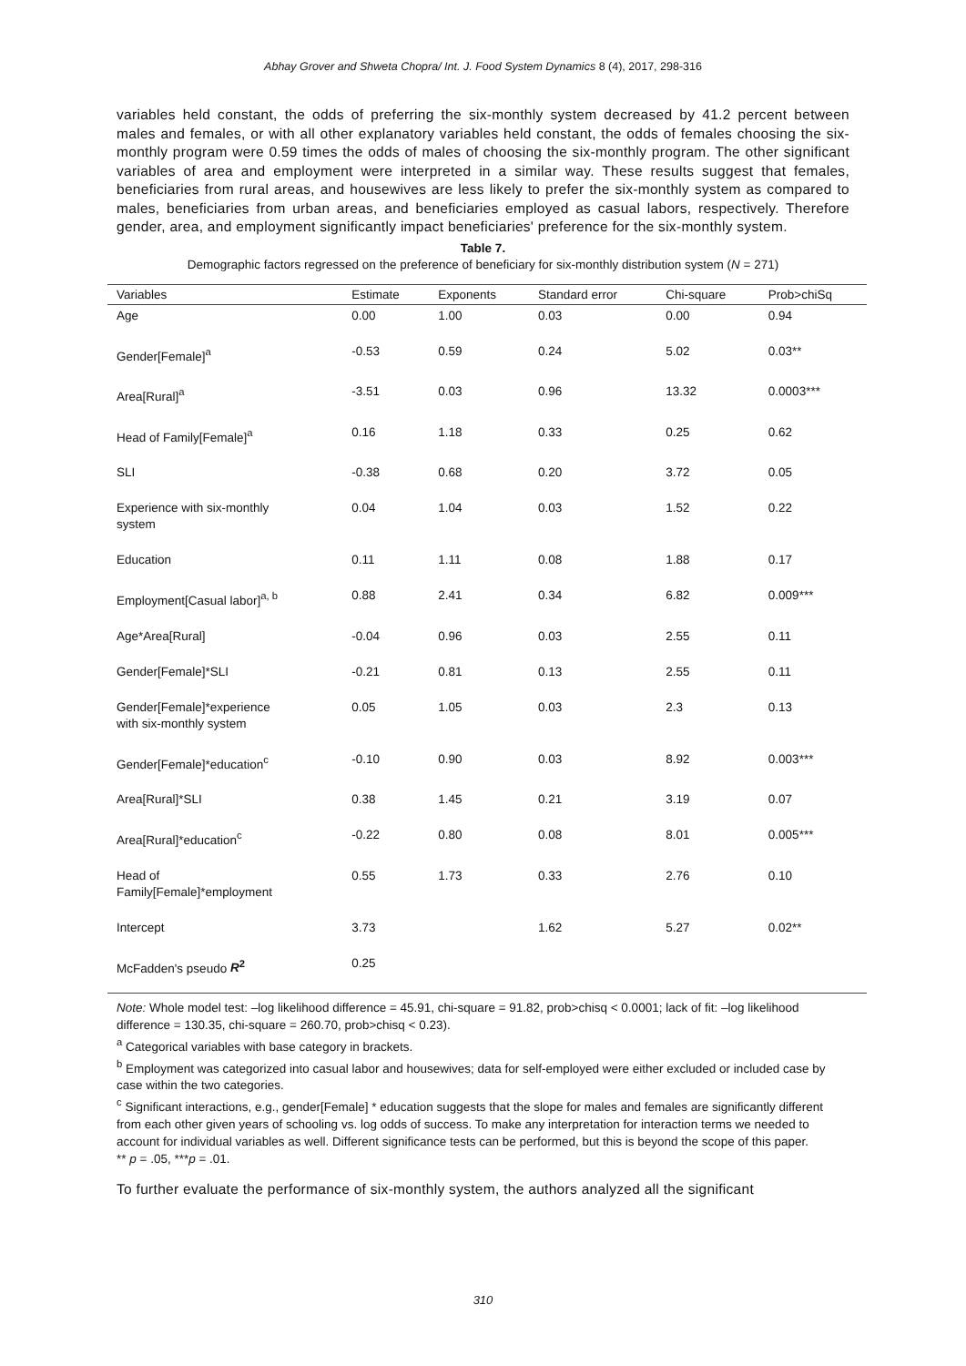Abhay Grover and Shweta Chopra/ Int. J. Food System Dynamics 8 (4), 2017, 298-316
variables held constant, the odds of preferring the six-monthly system decreased by 41.2 percent between males and females, or with all other explanatory variables held constant, the odds of females choosing the six-monthly program were 0.59 times the odds of males of choosing the six-monthly program. The other significant variables of area and employment were interpreted in a similar way. These results suggest that females, beneficiaries from rural areas, and housewives are less likely to prefer the six-monthly system as compared to males, beneficiaries from urban areas, and beneficiaries employed as casual labors, respectively. Therefore gender, area, and employment significantly impact beneficiaries' preference for the six-monthly system.
Table 7.
Demographic factors regressed on the preference of beneficiary for six-monthly distribution system (N = 271)
| Variables | Estimate | Exponents | Standard error | Chi-square | Prob>chiSq |
| --- | --- | --- | --- | --- | --- |
| Age | 0.00 | 1.00 | 0.03 | 0.00 | 0.94 |
| Gender[Female]<sup>a</sup> | -0.53 | 0.59 | 0.24 | 5.02 | 0.03** |
| Area[Rural]<sup>a</sup> | -3.51 | 0.03 | 0.96 | 13.32 | 0.0003*** |
| Head of Family[Female]<sup>a</sup> | 0.16 | 1.18 | 0.33 | 0.25 | 0.62 |
| SLI | -0.38 | 0.68 | 0.20 | 3.72 | 0.05 |
| Experience with six-monthly system | 0.04 | 1.04 | 0.03 | 1.52 | 0.22 |
| Education | 0.11 | 1.11 | 0.08 | 1.88 | 0.17 |
| Employment[Casual labor]<sup>a, b</sup> | 0.88 | 2.41 | 0.34 | 6.82 | 0.009*** |
| Age*Area[Rural] | -0.04 | 0.96 | 0.03 | 2.55 | 0.11 |
| Gender[Female]*SLI | -0.21 | 0.81 | 0.13 | 2.55 | 0.11 |
| Gender[Female]*experience with six-monthly system | 0.05 | 1.05 | 0.03 | 2.3 | 0.13 |
| Gender[Female]*education<sup>c</sup> | -0.10 | 0.90 | 0.03 | 8.92 | 0.003*** |
| Area[Rural]*SLI | 0.38 | 1.45 | 0.21 | 3.19 | 0.07 |
| Area[Rural]*education<sup>c</sup> | -0.22 | 0.80 | 0.08 | 8.01 | 0.005*** |
| Head of Family[Female]*employment | 0.55 | 1.73 | 0.33 | 2.76 | 0.10 |
| Intercept | 3.73 | | 1.62 | 5.27 | 0.02** |
| McFadden's pseudo R<sup>2</sup> | 0.25 | | | | |
Note: Whole model test: –log likelihood difference = 45.91, chi-square = 91.82, prob>chisq < 0.0001; lack of fit: –log likelihood difference = 130.35, chi-square = 260.70, prob>chisq < 0.23).
<sup>a</sup> Categorical variables with base category in brackets.
<sup>b</sup> Employment was categorized into casual labor and housewives; data for self-employed were either excluded or included case by case within the two categories.
<sup>c</sup> Significant interactions, e.g., gender[Female] * education suggests that the slope for males and females are significantly different from each other given years of schooling vs. log odds of success. To make any interpretation for interaction terms we needed to account for individual variables as well. Different significance tests can be performed, but this is beyond the scope of this paper.
** p = .05, ***p = .01.
To further evaluate the performance of six-monthly system, the authors analyzed all the significant
310